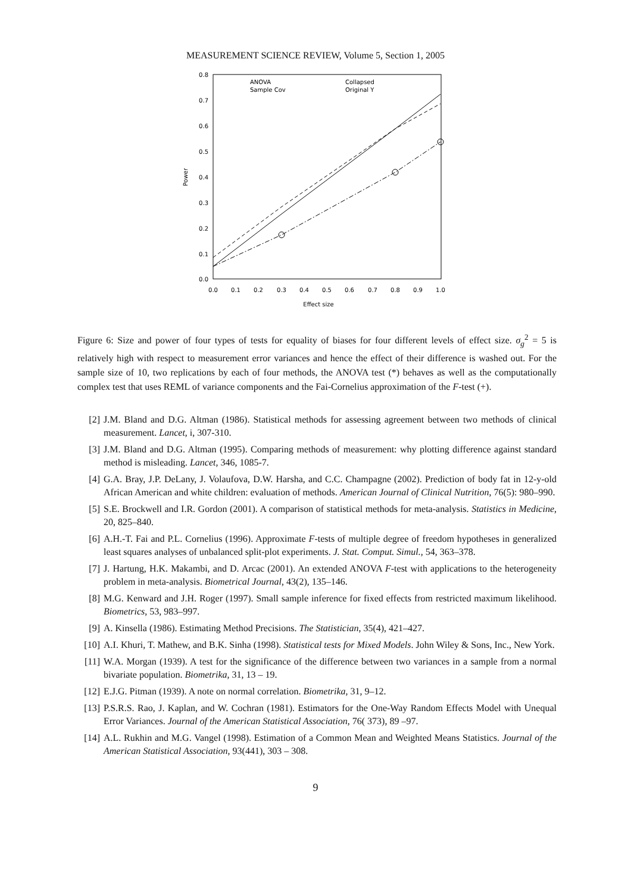MEASUREMENT SCIENCE REVIEW, Volume 5, Section 1, 2005
0.0
0.1
0.2
0.3
0.4
0.5
0.6
0.7
0.8
0.0
0.1
0.2
0.3
0.4
0.5
0.6
0.7
0.8
0.9
1.0
Effect size
Power
ANOVA
Sample Cov
Collapsed
Original Y
Figure 6: Size and power of four types of tests for equality of biases for four different levels of effect size. σ<sub>g</sub><sup>2</sup> = 5 is relatively high with respect to measurement error variances and hence the effect of their difference is washed out. For the sample size of 10, two replications by each of four methods, the ANOVA test (*) behaves as well as the computationally complex test that uses REML of variance components and the Fai-Cornelius approximation of the F-test (+).
[2] J.M. Bland and D.G. Altman (1986). Statistical methods for assessing agreement between two methods of clinical measurement. Lancet, i, 307-310.
[3] J.M. Bland and D.G. Altman (1995). Comparing methods of measurement: why plotting difference against standard method is misleading. Lancet, 346, 1085-7.
[4] G.A. Bray, J.P. DeLany, J. Volaufova, D.W. Harsha, and C.C. Champagne (2002). Prediction of body fat in 12-y-old African American and white children: evaluation of methods. American Journal of Clinical Nutrition, 76(5): 980–990.
[5] S.E. Brockwell and I.R. Gordon (2001). A comparison of statistical methods for meta-analysis. Statistics in Medicine, 20, 825–840.
[6] A.H.-T. Fai and P.L. Cornelius (1996). Approximate F-tests of multiple degree of freedom hypotheses in generalized least squares analyses of unbalanced split-plot experiments. J. Stat. Comput. Simul., 54, 363–378.
[7] J. Hartung, H.K. Makambi, and D. Arcac (2001). An extended ANOVA F-test with applications to the heterogeneity problem in meta-analysis. Biometrical Journal, 43(2), 135–146.
[8] M.G. Kenward and J.H. Roger (1997). Small sample inference for fixed effects from restricted maximum likelihood. Biometrics, 53, 983–997.
[9] A. Kinsella (1986). Estimating Method Precisions. The Statistician, 35(4), 421–427.
[10] A.I. Khuri, T. Mathew, and B.K. Sinha (1998). Statistical tests for Mixed Models. John Wiley & Sons, Inc., New York.
[11] W.A. Morgan (1939). A test for the significance of the difference between two variances in a sample from a normal bivariate population. Biometrika, 31, 13 – 19.
[12] E.J.G. Pitman (1939). A note on normal correlation. Biometrika, 31, 9–12.
[13] P.S.R.S. Rao, J. Kaplan, and W. Cochran (1981). Estimators for the One-Way Random Effects Model with Unequal Error Variances. Journal of the American Statistical Association, 76( 373), 89 –97.
[14] A.L. Rukhin and M.G. Vangel (1998). Estimation of a Common Mean and Weighted Means Statistics. Journal of the American Statistical Association, 93(441), 303 – 308.
9